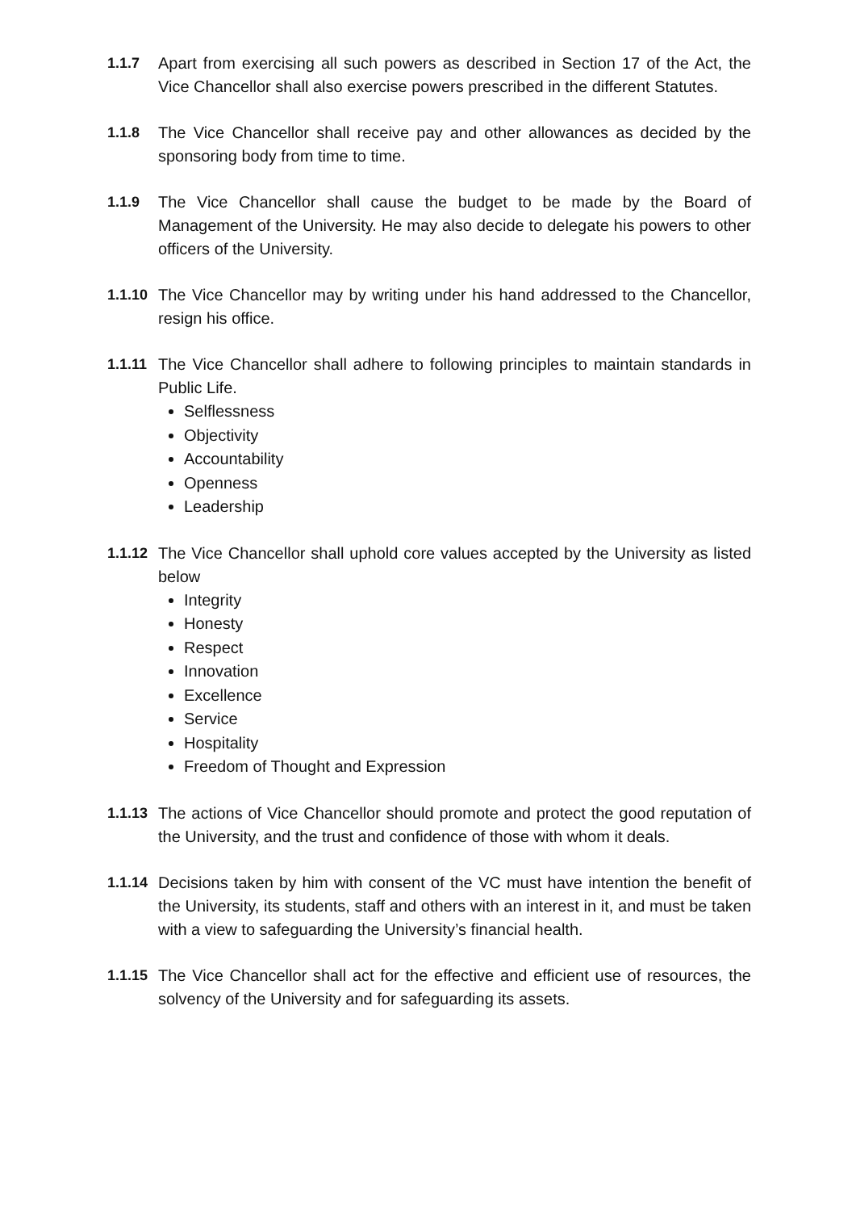1.1.7 Apart from exercising all such powers as described in Section 17 of the Act, the Vice Chancellor shall also exercise powers prescribed in the different Statutes.
1.1.8 The Vice Chancellor shall receive pay and other allowances as decided by the sponsoring body from time to time.
1.1.9 The Vice Chancellor shall cause the budget to be made by the Board of Management of the University. He may also decide to delegate his powers to other officers of the University.
1.1.10
The Vice Chancellor may by writing under his hand addressed to the Chancellor, resign his office.
1.1.11
The Vice Chancellor shall adhere to following principles to maintain standards in Public Life.
Selflessness
Objectivity
Accountability
Openness
Leadership
1.1.12
The Vice Chancellor shall uphold core values accepted by the University as listed below
Integrity
Honesty
Respect
Innovation
Excellence
Service
Hospitality
Freedom of Thought and Expression
1.1.13
The actions of Vice Chancellor should promote and protect the good reputation of the University, and the trust and confidence of those with whom it deals.
1.1.14
Decisions taken by him with consent of the VC must have intention the benefit of the University, its students, staff and others with an interest in it, and must be taken with a view to safeguarding the University’s financial health.
1.1.15
The Vice Chancellor shall act for the effective and efficient use of resources, the solvency of the University and for safeguarding its assets.